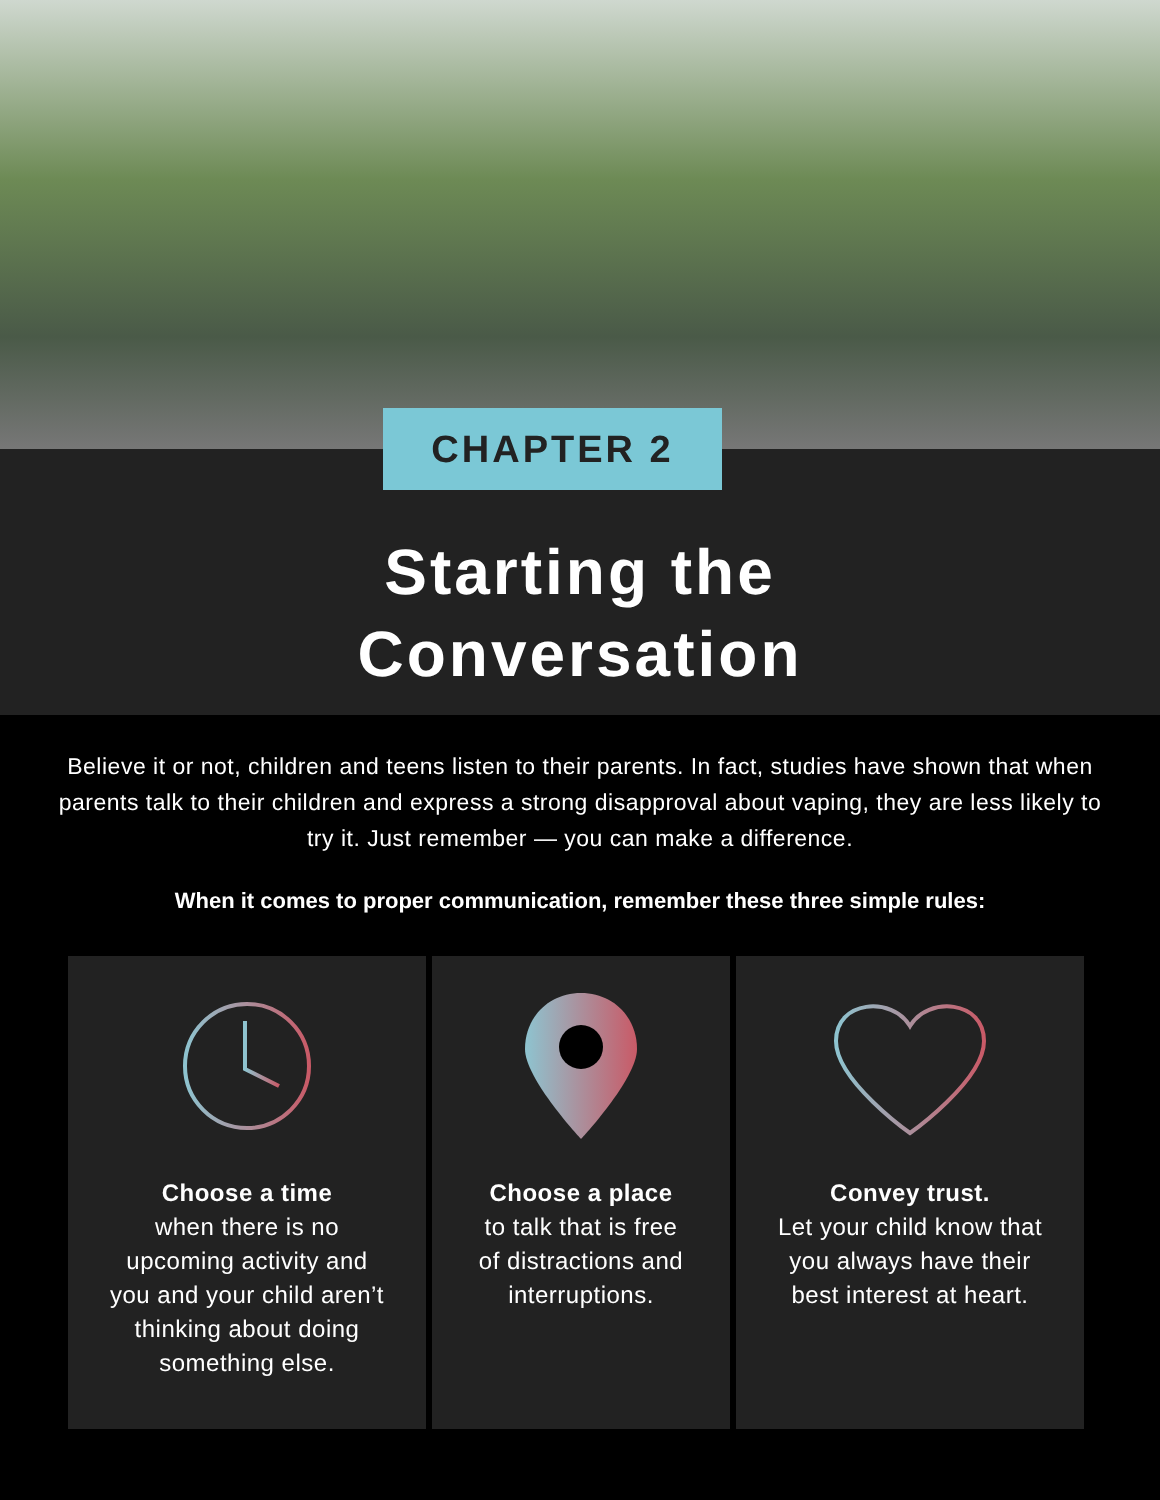CHAPTER 2
Starting the
Conversation
Believe it or not, children and teens listen to their parents. In fact, studies have shown that when parents talk to their children and express a strong disapproval about vaping, they are less likely to try it. Just remember — you can make a difference.
When it comes to proper communication, remember these three simple rules:
Choose a time
when there is no
upcoming activity and
you and your child aren’t
thinking about doing
something else.
Choose a place
to talk that is free
of distractions and
interruptions.
Convey trust.
Let your child know that
you always have their
best interest at heart.